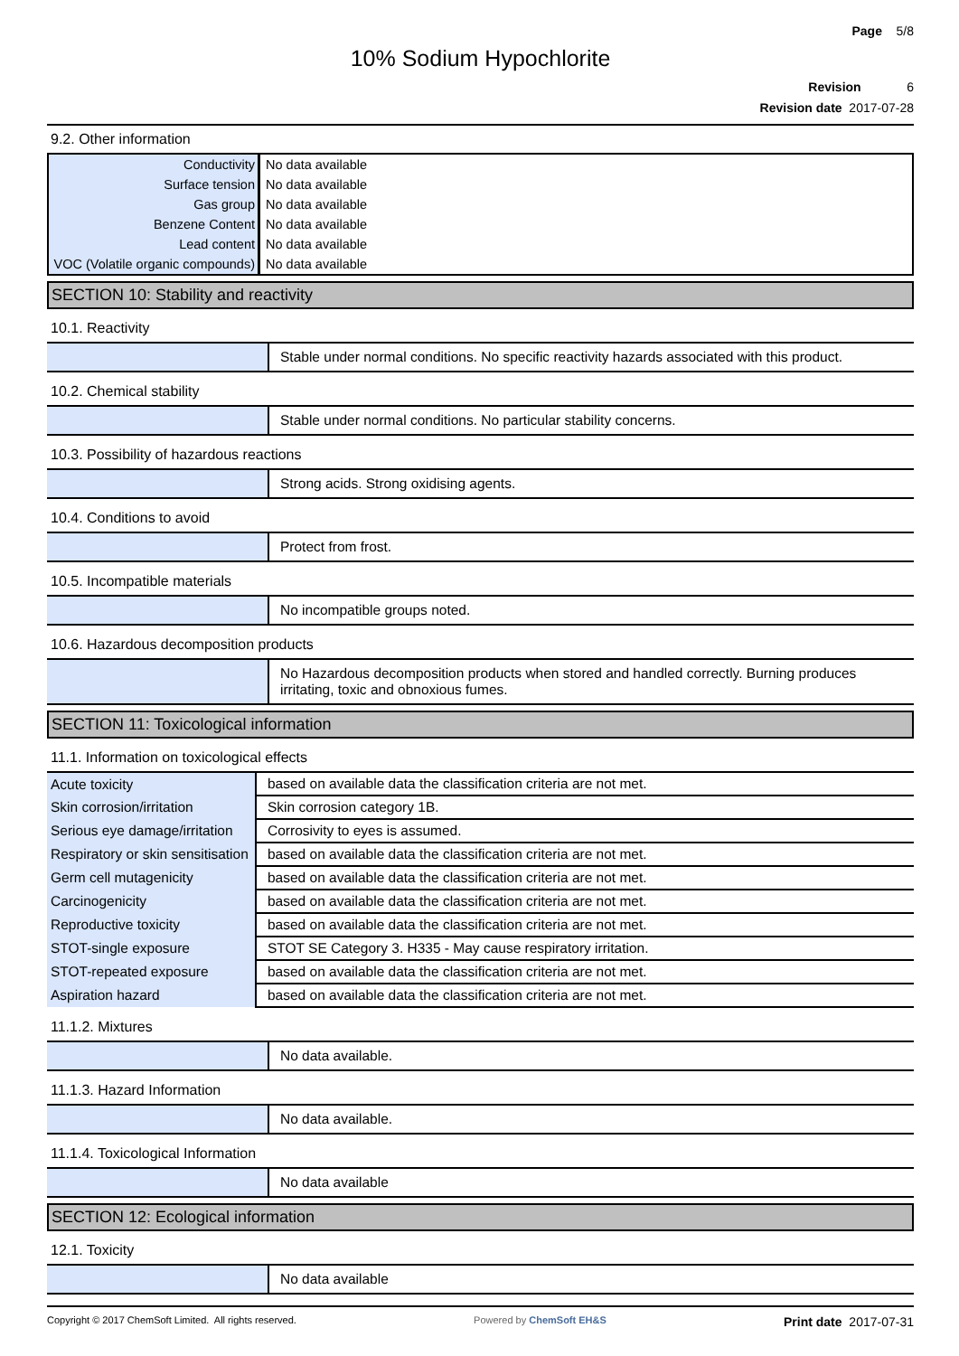Page 5/8
10% Sodium Hypochlorite
Revision 6
Revision date 2017-07-28
9.2. Other information
| Conductivity | No data available |
| Surface tension | No data available |
| Gas group | No data available |
| Benzene Content | No data available |
| Lead content | No data available |
| VOC (Volatile organic compounds) | No data available |
SECTION 10: Stability and reactivity
10.1. Reactivity
| | Stable under normal conditions. No specific reactivity hazards associated with this product. |
10.2. Chemical stability
| | Stable under normal conditions. No particular stability concerns. |
10.3. Possibility of hazardous reactions
| | Strong acids. Strong oxidising agents. |
10.4. Conditions to avoid
| | Protect from frost. |
10.5. Incompatible materials
| | No incompatible groups noted. |
10.6. Hazardous decomposition products
| | No Hazardous decomposition products when stored and handled correctly. Burning produces irritating, toxic and obnoxious fumes. |
SECTION 11: Toxicological information
11.1. Information on toxicological effects
| Acute toxicity | based on available data the classification criteria are not met. |
| Skin corrosion/irritation | Skin corrosion category 1B. |
| Serious eye damage/irritation | Corrosivity to eyes is assumed. |
| Respiratory or skin sensitisation | based on available data the classification criteria are not met. |
| Germ cell mutagenicity | based on available data the classification criteria are not met. |
| Carcinogenicity | based on available data the classification criteria are not met. |
| Reproductive toxicity | based on available data the classification criteria are not met. |
| STOT-single exposure | STOT SE Category 3. H335 - May cause respiratory irritation. |
| STOT-repeated exposure | based on available data the classification criteria are not met. |
| Aspiration hazard | based on available data the classification criteria are not met. |
11.1.2. Mixtures
| | No data available. |
11.1.3. Hazard Information
| | No data available. |
11.1.4. Toxicological Information
| | No data available |
SECTION 12: Ecological information
12.1. Toxicity
| | No data available |
Copyright © 2017 ChemSoft Limited. All rights reserved. Powered by ChemSoft EH&S Print date 2017-07-31